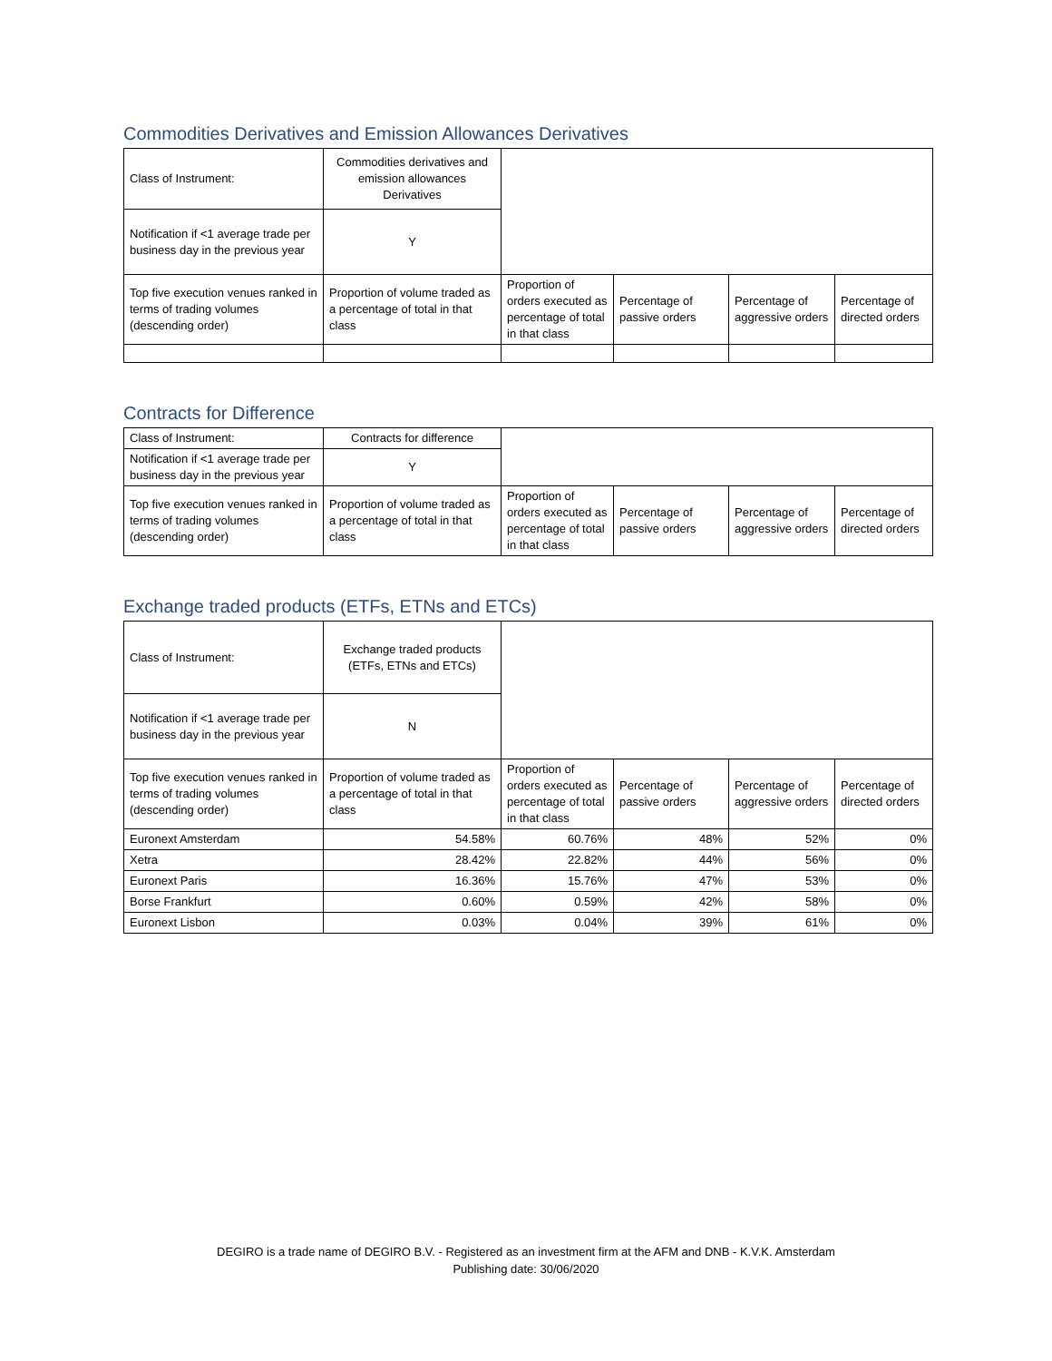Commodities Derivatives and Emission Allowances Derivatives
| Class of Instrument: | Commodities derivatives and emission allowances Derivatives | | | | |
| Notification if <1 average trade per business day in the previous year | Y | | | | |
| Top five execution venues ranked in terms of trading volumes (descending order) | Proportion of volume traded as a percentage of total in that class | Proportion of orders executed as percentage of total in that class | Percentage of passive orders | Percentage of aggressive orders | Percentage of directed orders |
Contracts for Difference
| Class of Instrument: | Contracts for difference | | | | |
| Notification if <1 average trade per business day in the previous year | Y | | | | |
| Top five execution venues ranked in terms of trading volumes (descending order) | Proportion of volume traded as a percentage of total in that class | Proportion of orders executed as percentage of total in that class | Percentage of passive orders | Percentage of aggressive orders | Percentage of directed orders |
Exchange traded products (ETFs, ETNs and ETCs)
| Class of Instrument: | Exchange traded products (ETFs, ETNs and ETCs) | | | | |
| Notification if <1 average trade per business day in the previous year | N | | | | |
| Top five execution venues ranked in terms of trading volumes (descending order) | Proportion of volume traded as a percentage of total in that class | Proportion of orders executed as percentage of total in that class | Percentage of passive orders | Percentage of aggressive orders | Percentage of directed orders |
| Euronext Amsterdam | 54.58% | 60.76% | 48% | 52% | 0% |
| Xetra | 28.42% | 22.82% | 44% | 56% | 0% |
| Euronext Paris | 16.36% | 15.76% | 47% | 53% | 0% |
| Borse Frankfurt | 0.60% | 0.59% | 42% | 58% | 0% |
| Euronext Lisbon | 0.03% | 0.04% | 39% | 61% | 0% |
DEGIRO is a trade name of DEGIRO B.V. - Registered as an investment firm at the AFM and DNB - K.V.K. Amsterdam
Publishing date: 30/06/2020